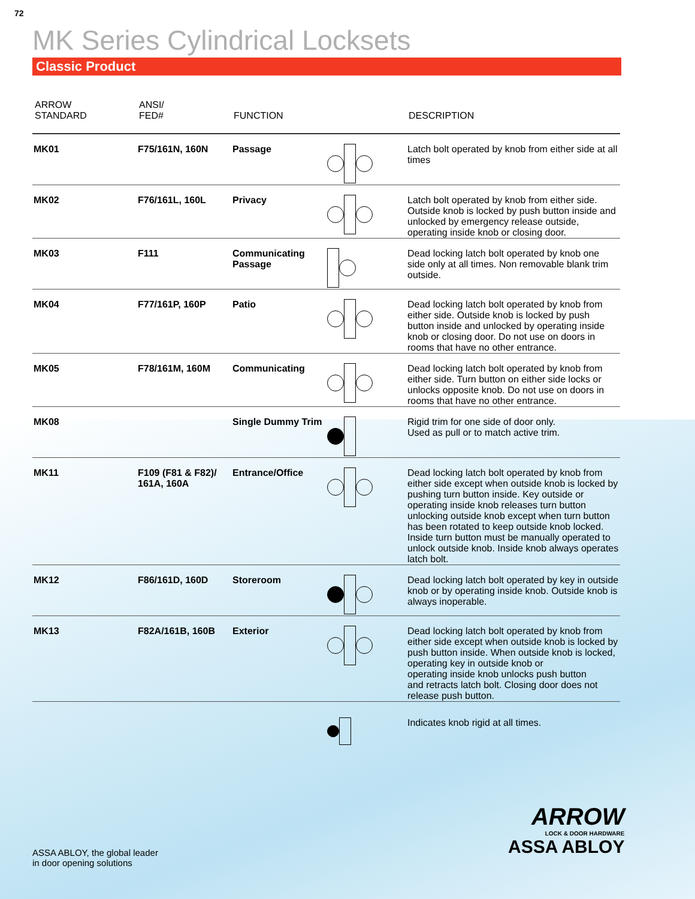72
MK Series Cylindrical Locksets
Classic Product
| ARROW STANDARD | ANSI/ FED# | FUNCTION | | DESCRIPTION |
| --- | --- | --- | --- | --- |
| MK01 | F75/161N, 160N | Passage | | Latch bolt operated by knob from either side at all times |
| MK02 | F76/161L, 160L | Privacy | | Latch bolt operated by knob from either side. Outside knob is locked by push button inside and unlocked by emergency release outside, operating inside knob or closing door. |
| MK03 | F111 | Communicating Passage | | Dead locking latch bolt operated by knob one side only at all times. Non removable blank trim outside. |
| MK04 | F77/161P, 160P | Patio | | Dead locking latch bolt operated by knob from either side. Outside knob is locked by push button inside and unlocked by operating inside knob or closing door. Do not use on doors in rooms that have no other entrance. |
| MK05 | F78/161M, 160M | Communicating | | Dead locking latch bolt operated by knob from either side. Turn button on either side locks or unlocks opposite knob. Do not use on doors in rooms that have no other entrance. |
| MK08 | | Single Dummy Trim | | Rigid trim for one side of door only. Used as pull or to match active trim. |
| MK11 | F109 (F81 & F82)/ 161A, 160A | Entrance/Office | | Dead locking latch bolt operated by knob from either side except when outside knob is locked by pushing turn button inside. Key outside or operating inside knob releases turn button unlocking outside knob except when turn button has been rotated to keep outside knob locked. Inside turn button must be manually operated to unlock outside knob. Inside knob always operates latch bolt. |
| MK12 | F86/161D, 160D | Storeroom | | Dead locking latch bolt operated by key in outside knob or by operating inside knob. Outside knob is always inoperable. |
| MK13 | F82A/161B, 160B | Exterior | | Dead locking latch bolt operated by knob from either side except when outside knob is locked by push button inside. When outside knob is locked, operating key in outside knob or operating inside knob unlocks push button and retracts latch bolt. Closing door does not release push button. |
| | | | | Indicates knob rigid at all times. |
ASSA ABLOY, the global leader
in door opening solutions
ARROW
LOCK & DOOR HARDWARE
ASSA ABLOY